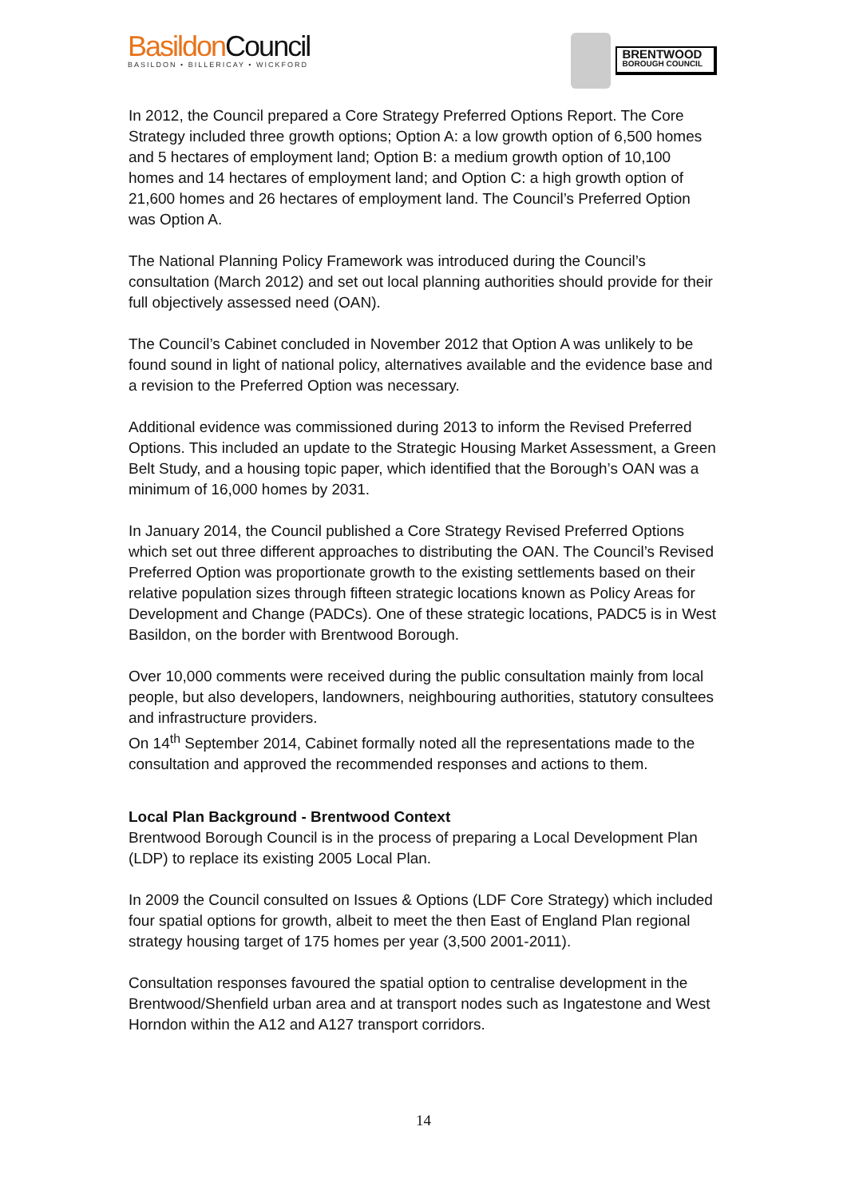Basildon Council
BASILDON • BILLERICAY • WICKFORD
BRENTWOOD
BOROUGH COUNCIL
In 2012, the Council prepared a Core Strategy Preferred Options Report. The Core Strategy included three growth options; Option A: a low growth option of 6,500 homes and 5 hectares of employment land; Option B: a medium growth option of 10,100 homes and 14 hectares of employment land; and Option C: a high growth option of 21,600 homes and 26 hectares of employment land. The Council’s Preferred Option was Option A.
The National Planning Policy Framework was introduced during the Council’s consultation (March 2012) and set out local planning authorities should provide for their full objectively assessed need (OAN).
The Council’s Cabinet concluded in November 2012 that Option A was unlikely to be found sound in light of national policy, alternatives available and the evidence base and a revision to the Preferred Option was necessary.
Additional evidence was commissioned during 2013 to inform the Revised Preferred Options. This included an update to the Strategic Housing Market Assessment, a Green Belt Study, and a housing topic paper, which identified that the Borough’s OAN was a minimum of 16,000 homes by 2031.
In January 2014, the Council published a Core Strategy Revised Preferred Options which set out three different approaches to distributing the OAN. The Council’s Revised Preferred Option was proportionate growth to the existing settlements based on their relative population sizes through fifteen strategic locations known as Policy Areas for Development and Change (PADCs). One of these strategic locations, PADC5 is in West Basildon, on the border with Brentwood Borough.
Over 10,000 comments were received during the public consultation mainly from local people, but also developers, landowners, neighbouring authorities, statutory consultees and infrastructure providers.
On 14<sup>th</sup> September 2014, Cabinet formally noted all the representations made to the consultation and approved the recommended responses and actions to them.
Local Plan Background - Brentwood Context
Brentwood Borough Council is in the process of preparing a Local Development Plan (LDP) to replace its existing 2005 Local Plan.
In 2009 the Council consulted on Issues & Options (LDF Core Strategy) which included four spatial options for growth, albeit to meet the then East of England Plan regional strategy housing target of 175 homes per year (3,500 2001-2011).
Consultation responses favoured the spatial option to centralise development in the Brentwood/Shenfield urban area and at transport nodes such as Ingatestone and West Horndon within the A12 and A127 transport corridors.
14